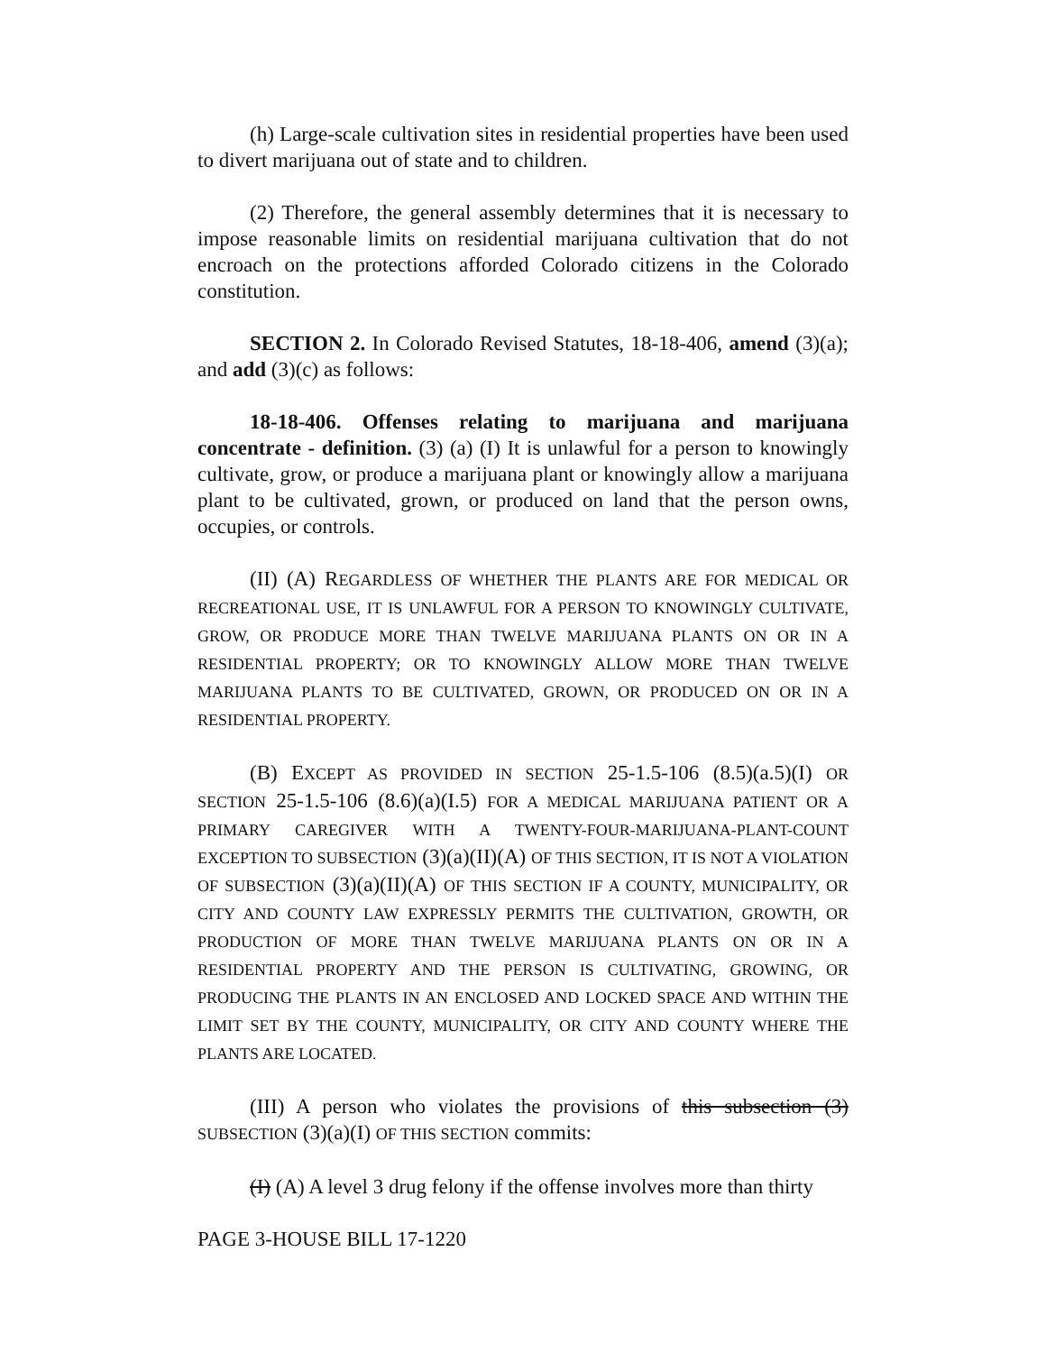(h) Large-scale cultivation sites in residential properties have been used to divert marijuana out of state and to children.
(2) Therefore, the general assembly determines that it is necessary to impose reasonable limits on residential marijuana cultivation that do not encroach on the protections afforded Colorado citizens in the Colorado constitution.
SECTION 2. In Colorado Revised Statutes, 18-18-406, amend (3)(a); and add (3)(c) as follows:
18-18-406. Offenses relating to marijuana and marijuana concentrate - definition. (3) (a) (I) It is unlawful for a person to knowingly cultivate, grow, or produce a marijuana plant or knowingly allow a marijuana plant to be cultivated, grown, or produced on land that the person owns, occupies, or controls.
(II) (A) REGARDLESS OF WHETHER THE PLANTS ARE FOR MEDICAL OR RECREATIONAL USE, IT IS UNLAWFUL FOR A PERSON TO KNOWINGLY CULTIVATE, GROW, OR PRODUCE MORE THAN TWELVE MARIJUANA PLANTS ON OR IN A RESIDENTIAL PROPERTY; OR TO KNOWINGLY ALLOW MORE THAN TWELVE MARIJUANA PLANTS TO BE CULTIVATED, GROWN, OR PRODUCED ON OR IN A RESIDENTIAL PROPERTY.
(B) EXCEPT AS PROVIDED IN SECTION 25-1.5-106 (8.5)(a.5)(I) OR SECTION 25-1.5-106 (8.6)(a)(I.5) FOR A MEDICAL MARIJUANA PATIENT OR A PRIMARY CAREGIVER WITH A TWENTY-FOUR-MARIJUANA-PLANT-COUNT EXCEPTION TO SUBSECTION (3)(a)(II)(A) OF THIS SECTION, IT IS NOT A VIOLATION OF SUBSECTION (3)(a)(II)(A) OF THIS SECTION IF A COUNTY, MUNICIPALITY, OR CITY AND COUNTY LAW EXPRESSLY PERMITS THE CULTIVATION, GROWTH, OR PRODUCTION OF MORE THAN TWELVE MARIJUANA PLANTS ON OR IN A RESIDENTIAL PROPERTY AND THE PERSON IS CULTIVATING, GROWING, OR PRODUCING THE PLANTS IN AN ENCLOSED AND LOCKED SPACE AND WITHIN THE LIMIT SET BY THE COUNTY, MUNICIPALITY, OR CITY AND COUNTY WHERE THE PLANTS ARE LOCATED.
(III) A person who violates the provisions of this subsection (3) SUBSECTION (3)(a)(I) OF THIS SECTION commits:
(I) (A) A level 3 drug felony if the offense involves more than thirty
PAGE 3-HOUSE BILL 17-1220